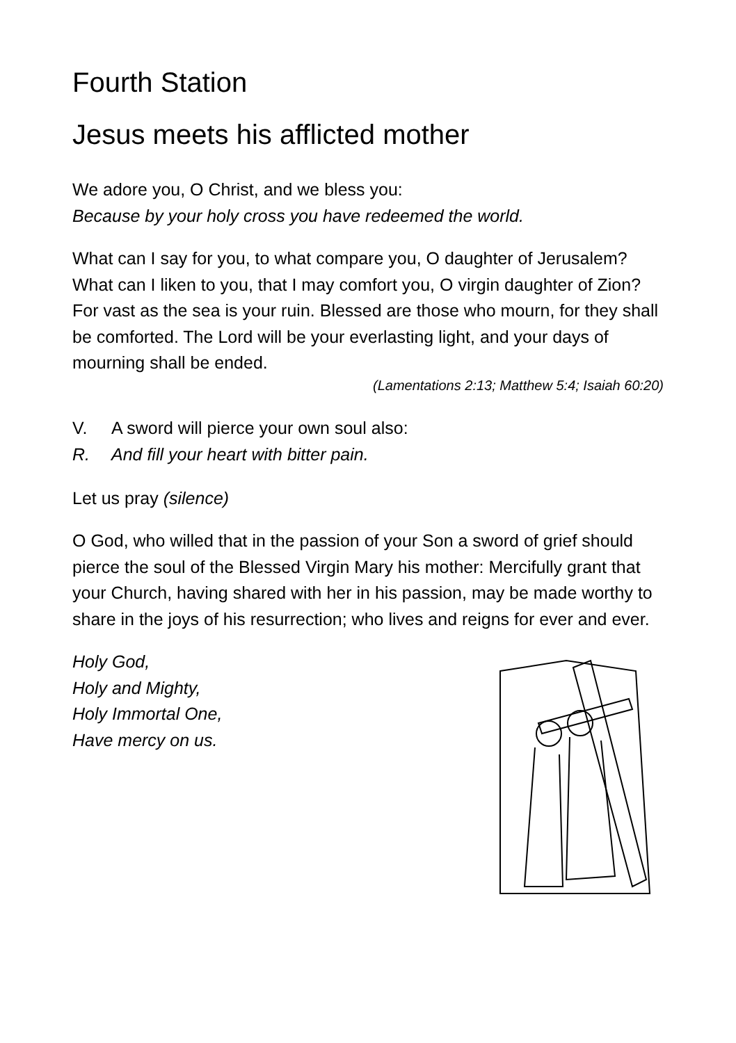Fourth Station
Jesus meets his afflicted mother
We adore you, O Christ, and we bless you:
Because by your holy cross you have redeemed the world.
What can I say for you, to what compare you, O daughter of Jerusalem? What can I liken to you, that I may comfort you, O virgin daughter of Zion? For vast as the sea is your ruin. Blessed are those who mourn, for they shall be comforted. The Lord will be your everlasting light, and your days of mourning shall be ended.
(Lamentations 2:13; Matthew 5:4; Isaiah 60:20)
V. A sword will pierce your own soul also:
R. And fill your heart with bitter pain.
Let us pray (silence)
O God, who willed that in the passion of your Son a sword of grief should pierce the soul of the Blessed Virgin Mary his mother: Mercifully grant that your Church, having shared with her in his passion, may be made worthy to share in the joys of his resurrection; who lives and reigns for ever and ever.
Holy God,
Holy and Mighty,
Holy Immortal One,
Have mercy on us.